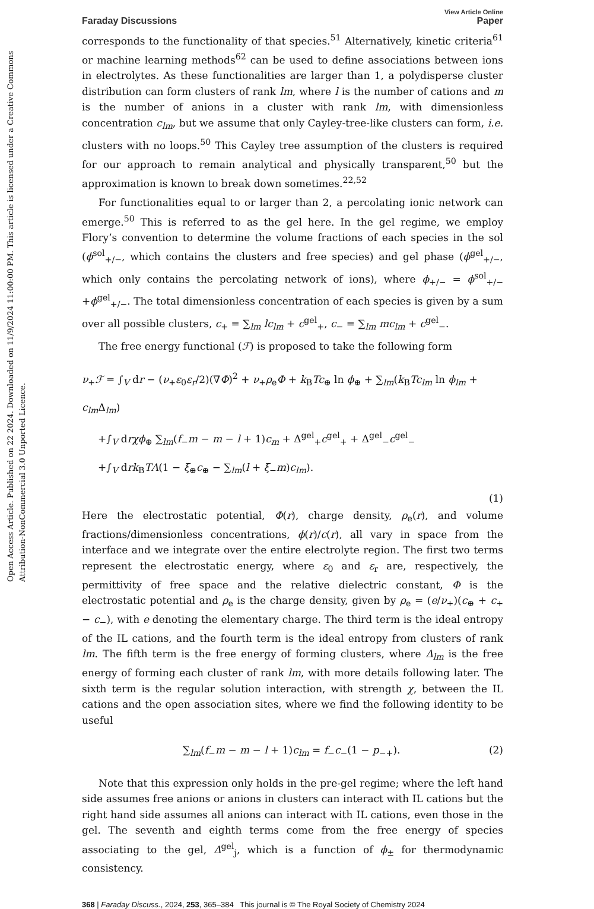Open Access Article. Published on 22 2024. Downloaded on 11/9/2024 11:00:00 PM. This article is licensed under a Creative Commons Attribution-NonCommercial 3.0 Unported Licence.
Faraday Discussions View Article Online
Paper
corresponds to the functionality of that species.<sup>51</sup> Alternatively, kinetic criteria<sup>61</sup> or machine learning methods<sup>62</sup> can be used to define associations between ions in electrolytes. As these functionalities are larger than 1, a polydisperse cluster distribution can form clusters of rank lm, where l is the number of cations and m is the number of anions in a cluster with rank lm, with dimensionless concentration c<sub>lm</sub>, but we assume that only Cayley-tree-like clusters can form, i.e. clusters with no loops.<sup>50</sup> This Cayley tree assumption of the clusters is required for our approach to remain analytical and physically transparent,<sup>50</sup> but the approximation is known to break down sometimes.<sup>22,52</sup>
For functionalities equal to or larger than 2, a percolating ionic network can emerge.<sup>50</sup> This is referred to as the gel here. In the gel regime, we employ Flory’s convention to determine the volume fractions of each species in the sol (ϕ<sup>sol</sup><sub>+/−</sub>, which contains the clusters and free species) and gel phase (ϕ<sup>gel</sup><sub>+/−</sub>, which only contains the percolating network of ions), where ϕ<sub>+/−</sub> = ϕ<sup>sol</sup><sub>+/−</sub>+ϕ<sup>gel</sup><sub>+/−</sub>. The total dimensionless concentration of each species is given by a sum over all possible clusters, c<sub>+</sub> = ∑<sub>lm</sub> lc<sub>lm</sub> + c<sup>gel</sup><sub>+</sub>, c<sub>−</sub> = ∑<sub>lm</sub> mc<sub>lm</sub> + c<sup>gel</sup><sub>−</sub>.
The free energy functional (ℱ) is proposed to take the following form
ν<sub>+</sub>ℱ = ∫<sub>V</sub> dr − (ν<sub>+</sub>ε<sub>0</sub>ε<sub>r</sub>/2)(∇Φ)<sup>2</sup> + ν<sub>+</sub>ρ<sub>e</sub>Φ + k<sub>B</sub>Tc<sub>⊕</sub> ln ϕ<sub>⊕</sub> + ∑<sub>lm</sub>(k<sub>B</sub>Tc<sub>lm</sub> ln ϕ<sub>lm</sub> + c<sub>lm</sub> Δ<sub>lm</sub>)
+∫<sub>V</sub> drχϕ<sub>⊕</sub> ∑<sub>lm</sub>(f<sub>−</sub>m − m − l + 1)c<sub>m</sub> + Δ<sup>gel</sup><sub>+</sub>c<sup>gel</sup><sub>+</sub> + Δ<sup>gel</sup><sub>−</sub>c<sup>gel</sup><sub>−</sub>
+∫<sub>V</sub> drk<sub>B</sub>TΛ(1 − ξ<sub>⊕</sub>c<sub>⊕</sub> − ∑<sub>lm</sub>(l + ξ<sub>−</sub>m)c<sub>lm</sub>).
(1)
Here the electrostatic potential, Φ(r), charge density, ρ<sub>e</sub>(r), and volume fractions/dimensionless concentrations, ϕ(r)/c(r), all vary in space from the interface and we integrate over the entire electrolyte region. The first two terms represent the electrostatic energy, where ε<sub>0</sub> and ε<sub>r</sub> are, respectively, the permittivity of free space and the relative dielectric constant, Φ is the electrostatic potential and ρ<sub>e</sub> is the charge density, given by ρ<sub>e</sub> = (e/ν<sub>+</sub>)(c<sub>⊕</sub> + c<sub>+</sub> − c<sub>−</sub>), with e denoting the elementary charge. The third term is the ideal entropy of the IL cations, and the fourth term is the ideal entropy from clusters of rank lm. The fifth term is the free energy of forming clusters, where Δ<sub>lm</sub> is the free energy of forming each cluster of rank lm, with more details following later. The sixth term is the regular solution interaction, with strength χ, between the IL cations and the open association sites, where we find the following identity to be useful
∑<sub>lm</sub>(f<sub>−</sub>m − m − l + 1)c<sub>lm</sub> = f<sub>−</sub>c<sub>−</sub>(1 − p<sub>−+</sub>).
(2)
Note that this expression only holds in the pre-gel regime; where the left hand side assumes free anions or anions in clusters can interact with IL cations but the right hand side assumes all anions can interact with IL cations, even those in the gel. The seventh and eighth terms come from the free energy of species associating to the gel, Δ<sup>gel</sup><sub>j</sub>, which is a function of ϕ<sub>±</sub> for thermodynamic consistency.
368 | Faraday Discuss., 2024, 253, 365–384 This journal is © The Royal Society of Chemistry 2024